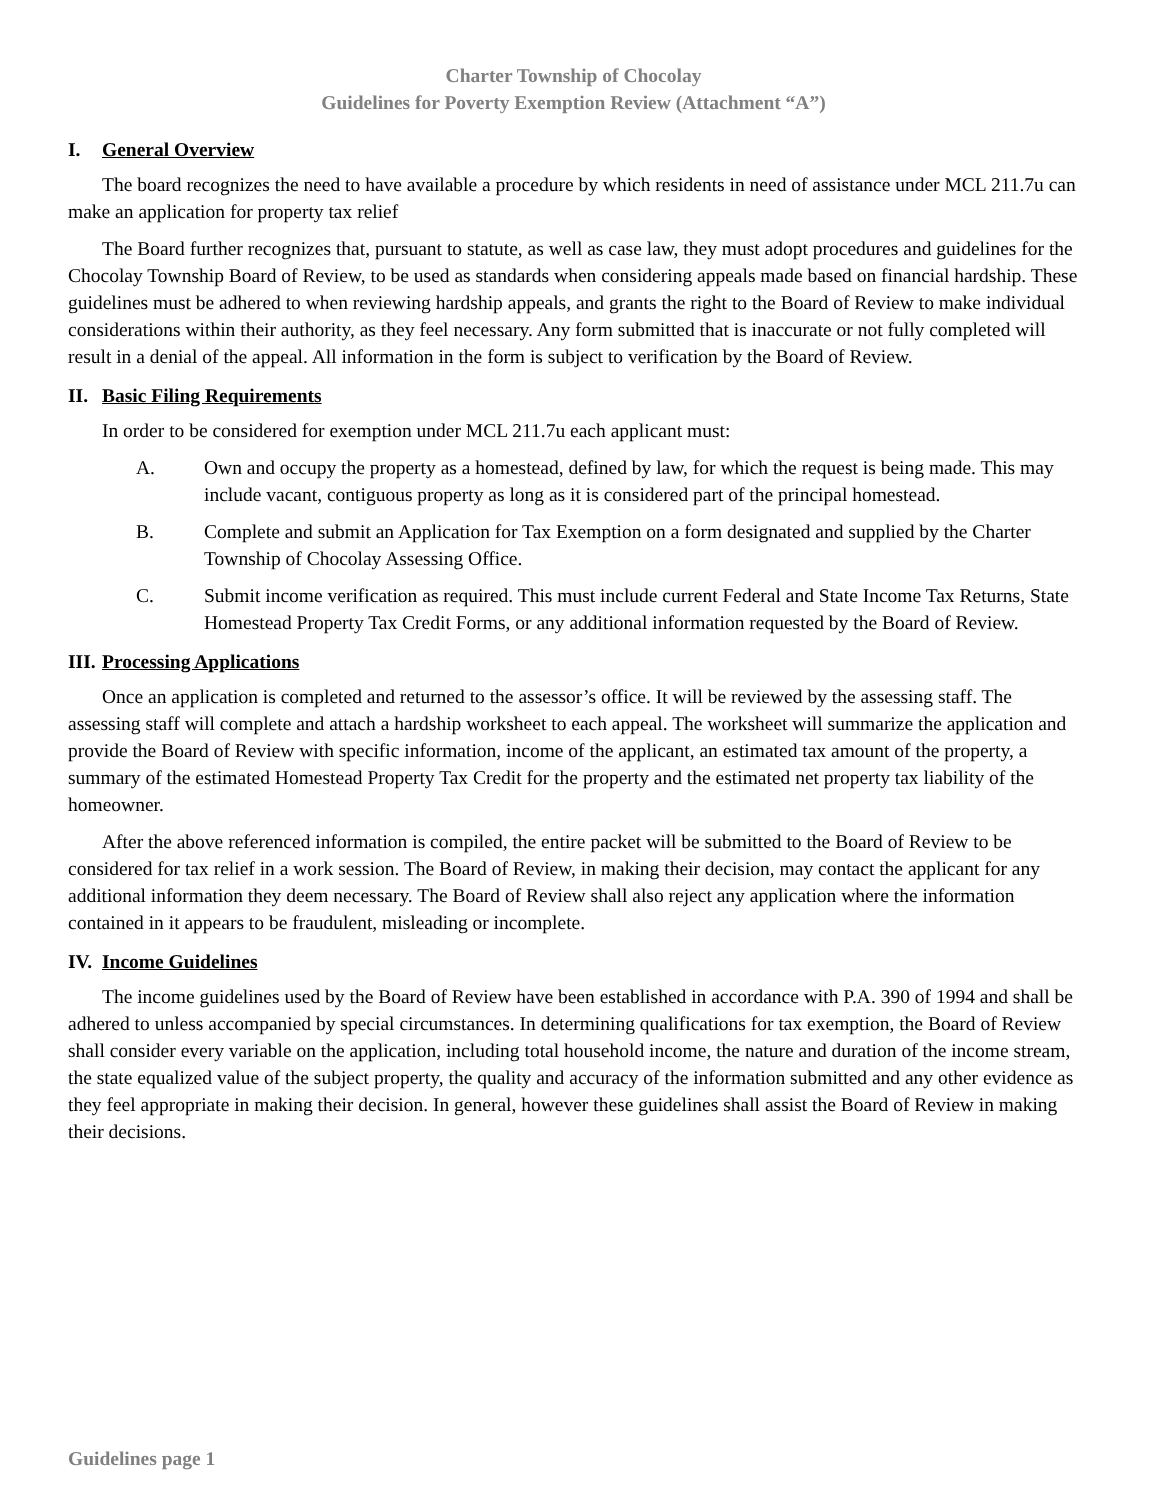Charter Township of Chocolay
Guidelines for Poverty Exemption Review (Attachment “A”)
I. General Overview
The board recognizes the need to have available a procedure by which residents in need of assistance under MCL 211.7u can make an application for property tax relief
The Board further recognizes that, pursuant to statute, as well as case law, they must adopt procedures and guidelines for the Chocolay Township Board of Review, to be used as standards when considering appeals made based on financial hardship. These guidelines must be adhered to when reviewing hardship appeals, and grants the right to the Board of Review to make individual considerations within their authority, as they feel necessary. Any form submitted that is inaccurate or not fully completed will result in a denial of the appeal. All information in the form is subject to verification by the Board of Review.
II. Basic Filing Requirements
In order to be considered for exemption under MCL 211.7u each applicant must:
A. Own and occupy the property as a homestead, defined by law, for which the request is being made. This may include vacant, contiguous property as long as it is considered part of the principal homestead.
B. Complete and submit an Application for Tax Exemption on a form designated and supplied by the Charter Township of Chocolay Assessing Office.
C. Submit income verification as required. This must include current Federal and State Income Tax Returns, State Homestead Property Tax Credit Forms, or any additional information requested by the Board of Review.
III. Processing Applications
Once an application is completed and returned to the assessor’s office. It will be reviewed by the assessing staff. The assessing staff will complete and attach a hardship worksheet to each appeal. The worksheet will summarize the application and provide the Board of Review with specific information, income of the applicant, an estimated tax amount of the property, a summary of the estimated Homestead Property Tax Credit for the property and the estimated net property tax liability of the homeowner.
After the above referenced information is compiled, the entire packet will be submitted to the Board of Review to be considered for tax relief in a work session. The Board of Review, in making their decision, may contact the applicant for any additional information they deem necessary. The Board of Review shall also reject any application where the information contained in it appears to be fraudulent, misleading or incomplete.
IV. Income Guidelines
The income guidelines used by the Board of Review have been established in accordance with P.A. 390 of 1994 and shall be adhered to unless accompanied by special circumstances. In determining qualifications for tax exemption, the Board of Review shall consider every variable on the application, including total household income, the nature and duration of the income stream, the state equalized value of the subject property, the quality and accuracy of the information submitted and any other evidence as they feel appropriate in making their decision. In general, however these guidelines shall assist the Board of Review in making their decisions.
Guidelines page 1